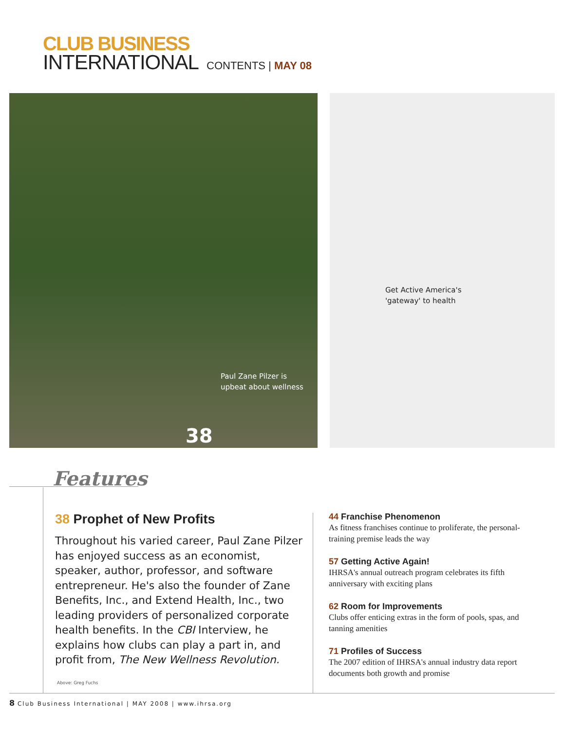CLUB BUSINESS
INTERNATIONAL
CONTENTS | MAY 08
Paul Zane Pilzer is
upbeat about wellness
38
Get Active America's
'gateway' to health
Features
38 Prophet of New Profits
Throughout his varied career, Paul Zane Pilzer has enjoyed success as an economist, speaker, author, professor, and software entrepreneur. He's also the founder of Zane Benefits, Inc., and Extend Health, Inc., two leading providers of personalized corporate health benefits. In the CBI Interview, he explains how clubs can play a part in, and profit from, The New Wellness Revolution.
Above: Greg Fuchs
44 Franchise Phenomenon
As fitness franchises continue to proliferate, the personal-training premise leads the way
57 Getting Active Again!
IHRSA's annual outreach program celebrates its fifth anniversary with exciting plans
62 Room for Improvements
Clubs offer enticing extras in the form of pools, spas, and tanning amenities
71 Profiles of Success
The 2007 edition of IHRSA's annual industry data report documents both growth and promise
8 Club Business International | MAY 2008 | www.ihrsa.org